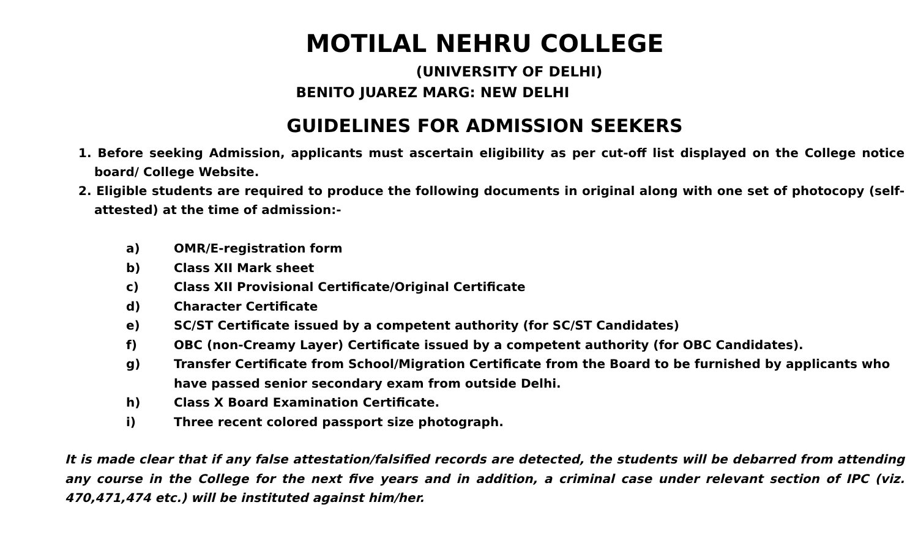MOTILAL NEHRU COLLEGE
(UNIVERSITY OF DELHI)
BENITO JUAREZ MARG: NEW DELHI
GUIDELINES FOR ADMISSION SEEKERS
1. Before seeking Admission, applicants must ascertain eligibility as per cut-off list displayed on the College notice board/ College Website.
2. Eligible students are required to produce the following documents in original along with one set of photocopy (self-attested) at the time of admission:-
a) OMR/E-registration form
b) Class XII Mark sheet
c) Class XII Provisional Certificate/Original Certificate
d) Character Certificate
e) SC/ST Certificate issued by a competent authority (for SC/ST Candidates)
f) OBC (non-Creamy Layer) Certificate issued by a competent authority (for OBC Candidates).
g) Transfer Certificate from School/Migration Certificate from the Board to be furnished by applicants who have passed senior secondary exam from outside Delhi.
h) Class X Board Examination Certificate.
i) Three recent colored passport size photograph.
It is made clear that if any false attestation/falsified records are detected, the students will be debarred from attending any course in the College for the next five years and in addition, a criminal case under relevant section of IPC (viz. 470,471,474 etc.) will be instituted against him/her.